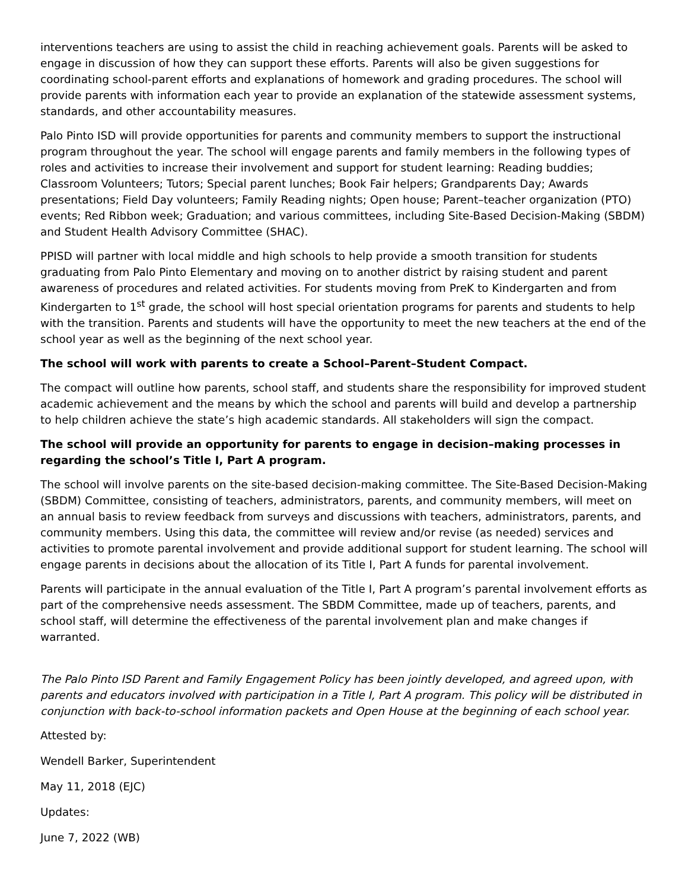interventions teachers are using to assist the child in reaching achievement goals. Parents will be asked to engage in discussion of how they can support these efforts. Parents will also be given suggestions for coordinating school-parent efforts and explanations of homework and grading procedures. The school will provide parents with information each year to provide an explanation of the statewide assessment systems, standards, and other accountability measures.
Palo Pinto ISD will provide opportunities for parents and community members to support the instructional program throughout the year. The school will engage parents and family members in the following types of roles and activities to increase their involvement and support for student learning: Reading buddies; Classroom Volunteers; Tutors; Special parent lunches; Book Fair helpers; Grandparents Day; Awards presentations; Field Day volunteers; Family Reading nights; Open house; Parent–teacher organization (PTO) events; Red Ribbon week; Graduation; and various committees, including Site-Based Decision-Making (SBDM) and Student Health Advisory Committee (SHAC).
PPISD will partner with local middle and high schools to help provide a smooth transition for students graduating from Palo Pinto Elementary and moving on to another district by raising student and parent awareness of procedures and related activities. For students moving from PreK to Kindergarten and from Kindergarten to 1<sup>st</sup> grade, the school will host special orientation programs for parents and students to help with the transition. Parents and students will have the opportunity to meet the new teachers at the end of the school year as well as the beginning of the next school year.
The school will work with parents to create a School–Parent–Student Compact.
The compact will outline how parents, school staff, and students share the responsibility for improved student academic achievement and the means by which the school and parents will build and develop a partnership to help children achieve the state’s high academic standards. All stakeholders will sign the compact.
The school will provide an opportunity for parents to engage in decision–making processes in regarding the school’s Title I, Part A program.
The school will involve parents on the site-based decision-making committee. The Site-Based Decision-Making (SBDM) Committee, consisting of teachers, administrators, parents, and community members, will meet on an annual basis to review feedback from surveys and discussions with teachers, administrators, parents, and community members. Using this data, the committee will review and/or revise (as needed) services and activities to promote parental involvement and provide additional support for student learning. The school will engage parents in decisions about the allocation of its Title I, Part A funds for parental involvement.
Parents will participate in the annual evaluation of the Title I, Part A program’s parental involvement efforts as part of the comprehensive needs assessment. The SBDM Committee, made up of teachers, parents, and school staff, will determine the effectiveness of the parental involvement plan and make changes if warranted.
The Palo Pinto ISD Parent and Family Engagement Policy has been jointly developed, and agreed upon, with parents and educators involved with participation in a Title I, Part A program. This policy will be distributed in conjunction with back-to-school information packets and Open House at the beginning of each school year.
Attested by:
Wendell Barker, Superintendent
May 11, 2018 (EJC)
Updates:
June 7, 2022 (WB)